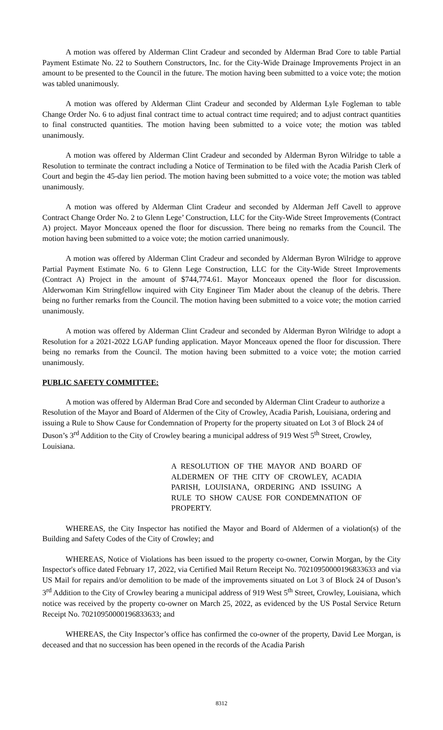A motion was offered by Alderman Clint Cradeur and seconded by Alderman Brad Core to table Partial Payment Estimate No. 22 to Southern Constructors, Inc. for the City-Wide Drainage Improvements Project in an amount to be presented to the Council in the future. The motion having been submitted to a voice vote; the motion was tabled unanimously.
A motion was offered by Alderman Clint Cradeur and seconded by Alderman Lyle Fogleman to table Change Order No. 6 to adjust final contract time to actual contract time required; and to adjust contract quantities to final constructed quantities. The motion having been submitted to a voice vote; the motion was tabled unanimously.
A motion was offered by Alderman Clint Cradeur and seconded by Alderman Byron Wilridge to table a Resolution to terminate the contract including a Notice of Termination to be filed with the Acadia Parish Clerk of Court and begin the 45-day lien period. The motion having been submitted to a voice vote; the motion was tabled unanimously.
A motion was offered by Alderman Clint Cradeur and seconded by Alderman Jeff Cavell to approve Contract Change Order No. 2 to Glenn Lege’ Construction, LLC for the City-Wide Street Improvements (Contract A) project. Mayor Monceaux opened the floor for discussion. There being no remarks from the Council. The motion having been submitted to a voice vote; the motion carried unanimously.
A motion was offered by Alderman Clint Cradeur and seconded by Alderman Byron Wilridge to approve Partial Payment Estimate No. 6 to Glenn Lege Construction, LLC for the City-Wide Street Improvements (Contract A) Project in the amount of $744,774.61. Mayor Monceaux opened the floor for discussion. Alderwoman Kim Stringfellow inquired with City Engineer Tim Mader about the cleanup of the debris. There being no further remarks from the Council. The motion having been submitted to a voice vote; the motion carried unanimously.
A motion was offered by Alderman Clint Cradeur and seconded by Alderman Byron Wilridge to adopt a Resolution for a 2021-2022 LGAP funding application. Mayor Monceaux opened the floor for discussion. There being no remarks from the Council. The motion having been submitted to a voice vote; the motion carried unanimously.
PUBLIC SAFETY COMMITTEE:
A motion was offered by Alderman Brad Core and seconded by Alderman Clint Cradeur to authorize a Resolution of the Mayor and Board of Aldermen of the City of Crowley, Acadia Parish, Louisiana, ordering and issuing a Rule to Show Cause for Condemnation of Property for the property situated on Lot 3 of Block 24 of Duson’s 3<sup>rd</sup> Addition to the City of Crowley bearing a municipal address of 919 West 5<sup>th</sup> Street, Crowley, Louisiana.
A RESOLUTION OF THE MAYOR AND BOARD OF ALDERMEN OF THE CITY OF CROWLEY, ACADIA PARISH, LOUISIANA, ORDERING AND ISSUING A RULE TO SHOW CAUSE FOR CONDEMNATION OF PROPERTY.
WHEREAS, the City Inspector has notified the Mayor and Board of Aldermen of a violation(s) of the Building and Safety Codes of the City of Crowley; and
WHEREAS, Notice of Violations has been issued to the property co-owner, Corwin Morgan, by the City Inspector's office dated February 17, 2022, via Certified Mail Return Receipt No. 70210950000196833633 and via US Mail for repairs and/or demolition to be made of the improvements situated on Lot 3 of Block 24 of Duson’s 3<sup>rd</sup> Addition to the City of Crowley bearing a municipal address of 919 West 5<sup>th</sup> Street, Crowley, Louisiana, which notice was received by the property co-owner on March 25, 2022, as evidenced by the US Postal Service Return Receipt No. 70210950000196833633; and
WHEREAS, the City Inspector’s office has confirmed the co-owner of the property, David Lee Morgan, is deceased and that no succession has been opened in the records of the Acadia Parish
8312